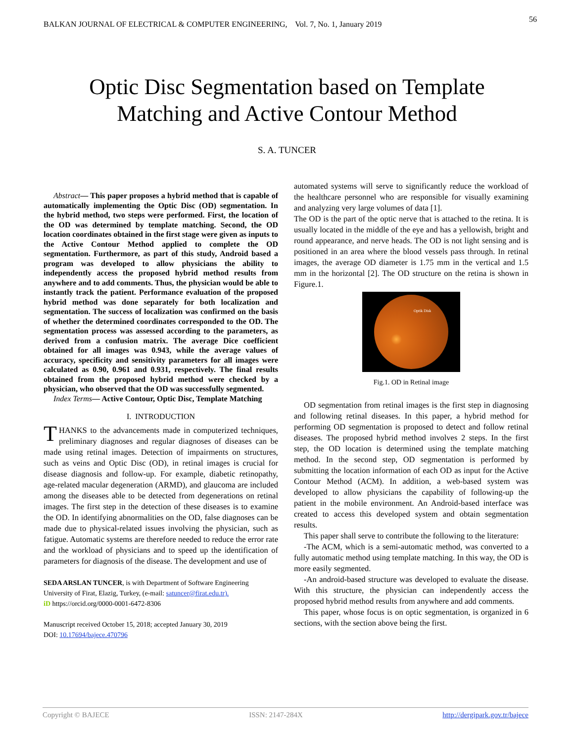BALKAN JOURNAL OF ELECTRICAL & COMPUTER ENGINEERING, Vol. 7, No. 1, January 2019
56
Optic Disc Segmentation based on Template
Matching and Active Contour Method
S. A. TUNCER
Abstract— This paper proposes a hybrid method that is capable of automatically implementing the Optic Disc (OD) segmentation. In the hybrid method, two steps were performed. First, the location of the OD was determined by template matching. Second, the OD location coordinates obtained in the first stage were given as inputs to the Active Contour Method applied to complete the OD segmentation. Furthermore, as part of this study, Android based a program was developed to allow physicians the ability to independently access the proposed hybrid method results from anywhere and to add comments. Thus, the physician would be able to instantly track the patient. Performance evaluation of the proposed hybrid method was done separately for both localization and segmentation. The success of localization was confirmed on the basis of whether the determined coordinates corresponded to the OD. The segmentation process was assessed according to the parameters, as derived from a confusion matrix. The average Dice coefficient obtained for all images was 0.943, while the average values of accuracy, specificity and sensitivity parameters for all images were calculated as 0.90, 0.961 and 0.931, respectively. The final results obtained from the proposed hybrid method were checked by a physician, who observed that the OD was successfully segmented.
Index Terms— Active Contour, Optic Disc, Template Matching
I. INTRODUCTION
THANKS to the advancements made in computerized techniques, preliminary diagnoses and regular diagnoses of diseases can be made using retinal images. Detection of impairments on structures, such as veins and Optic Disc (OD), in retinal images is crucial for disease diagnosis and follow-up. For example, diabetic retinopathy, age-related macular degeneration (ARMD), and glaucoma are included among the diseases able to be detected from degenerations on retinal images. The first step in the detection of these diseases is to examine the OD. In identifying abnormalities on the OD, false diagnoses can be made due to physical-related issues involving the physician, such as fatigue. Automatic systems are therefore needed to reduce the error rate and the workload of physicians and to speed up the identification of parameters for diagnosis of the disease. The development and use of
SEDA ARSLAN TUNCER, is with Department of Software Engineering University of Firat, Elazig, Turkey, (e-mail: satuncer@firat.edu.tr).
iD https://orcid.org/0000-0001-6472-8306
Manuscript received October 15, 2018; accepted January 30, 2019
DOI: 10.17694/bajece.470796
automated systems will serve to significantly reduce the workload of the healthcare personnel who are responsible for visually examining and analyzing very large volumes of data [1].
The OD is the part of the optic nerve that is attached to the retina. It is usually located in the middle of the eye and has a yellowish, bright and round appearance, and nerve heads. The OD is not light sensing and is positioned in an area where the blood vessels pass through. In retinal images, the average OD diameter is 1.75 mm in the vertical and 1.5 mm in the horizontal [2]. The OD structure on the retina is shown in Figure.1.
Optik Disk
Fig.1. OD in Retinal image
OD segmentation from retinal images is the first step in diagnosing and following retinal diseases. In this paper, a hybrid method for performing OD segmentation is proposed to detect and follow retinal diseases. The proposed hybrid method involves 2 steps. In the first step, the OD location is determined using the template matching method. In the second step, OD segmentation is performed by submitting the location information of each OD as input for the Active Contour Method (ACM). In addition, a web-based system was developed to allow physicians the capability of following-up the patient in the mobile environment. An Android-based interface was created to access this developed system and obtain segmentation results.
This paper shall serve to contribute the following to the literature:
-The ACM, which is a semi-automatic method, was converted to a fully automatic method using template matching. In this way, the OD is more easily segmented.
-An android-based structure was developed to evaluate the disease. With this structure, the physician can independently access the proposed hybrid method results from anywhere and add comments.
This paper, whose focus is on optic segmentation, is organized in 6 sections, with the section above being the first.
Copyright © BAJECE ISSN: 2147-284X http://dergipark.gov.tr/bajece